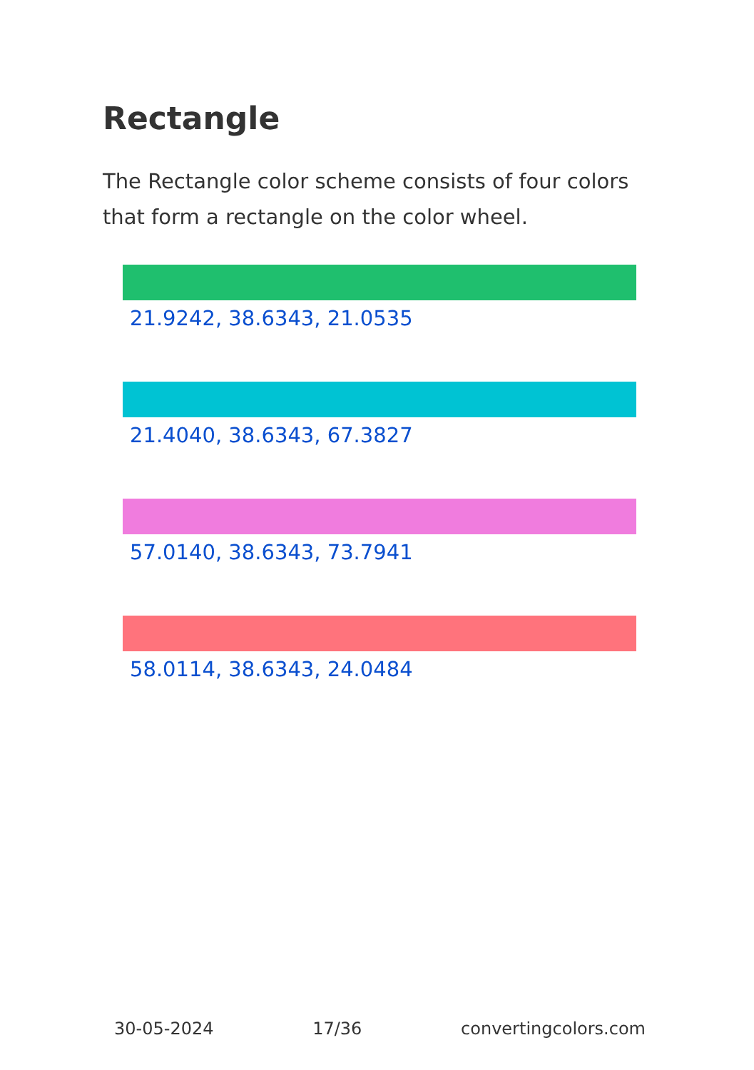Rectangle
The Rectangle color scheme consists of four colors that form a rectangle on the color wheel.
21.9242, 38.6343, 21.0535
21.4040, 38.6343, 67.3827
57.0140, 38.6343, 73.7941
58.0114, 38.6343, 24.0484
30-05-2024 17/36 convertingcolors.com